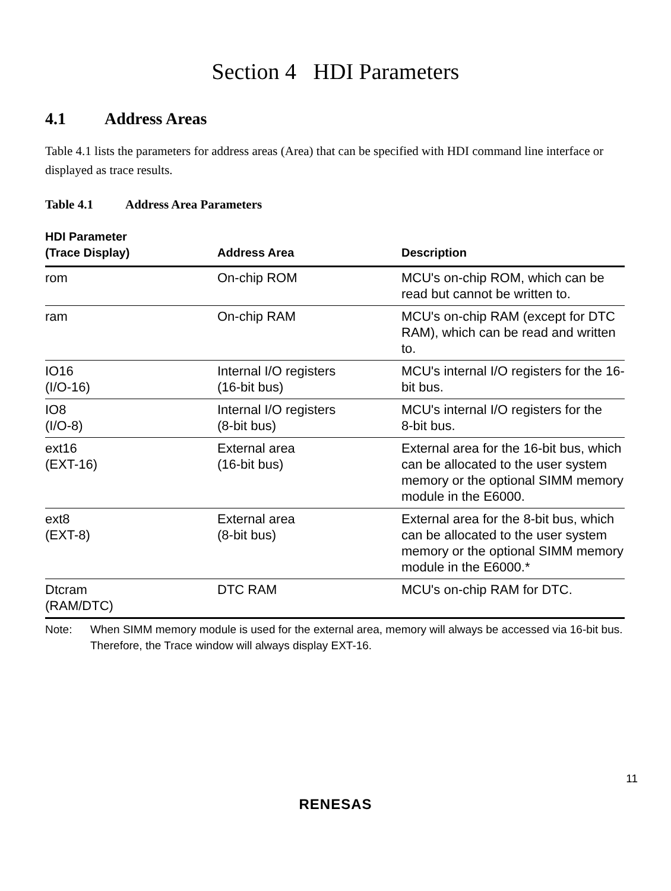Section 4 HDI Parameters
4.1 Address Areas
Table 4.1 lists the parameters for address areas (Area) that can be specified with HDI command line interface or displayed as trace results.
Table 4.1 Address Area Parameters
| HDI Parameter (Trace Display) | Address Area | Description |
| --- | --- | --- |
| rom | On-chip ROM | MCU's on-chip ROM, which can be read but cannot be written to. |
| ram | On-chip RAM | MCU's on-chip RAM (except for DTC RAM), which can be read and written to. |
| IO16 (I/O-16) | Internal I/O registers (16-bit bus) | MCU's internal I/O registers for the 16-bit bus. |
| IO8 (I/O-8) | Internal I/O registers (8-bit bus) | MCU's internal I/O registers for the 8-bit bus. |
| ext16 (EXT-16) | External area (16-bit bus) | External area for the 16-bit bus, which can be allocated to the user system memory or the optional SIMM memory module in the E6000. |
| ext8 (EXT-8) | External area (8-bit bus) | External area for the 8-bit bus, which can be allocated to the user system memory or the optional SIMM memory module in the E6000.* |
| Dtcram (RAM/DTC) | DTC RAM | MCU's on-chip RAM for DTC. |
Note: When SIMM memory module is used for the external area, memory will always be accessed via 16-bit bus. Therefore, the Trace window will always display EXT-16.
11
RENESAS